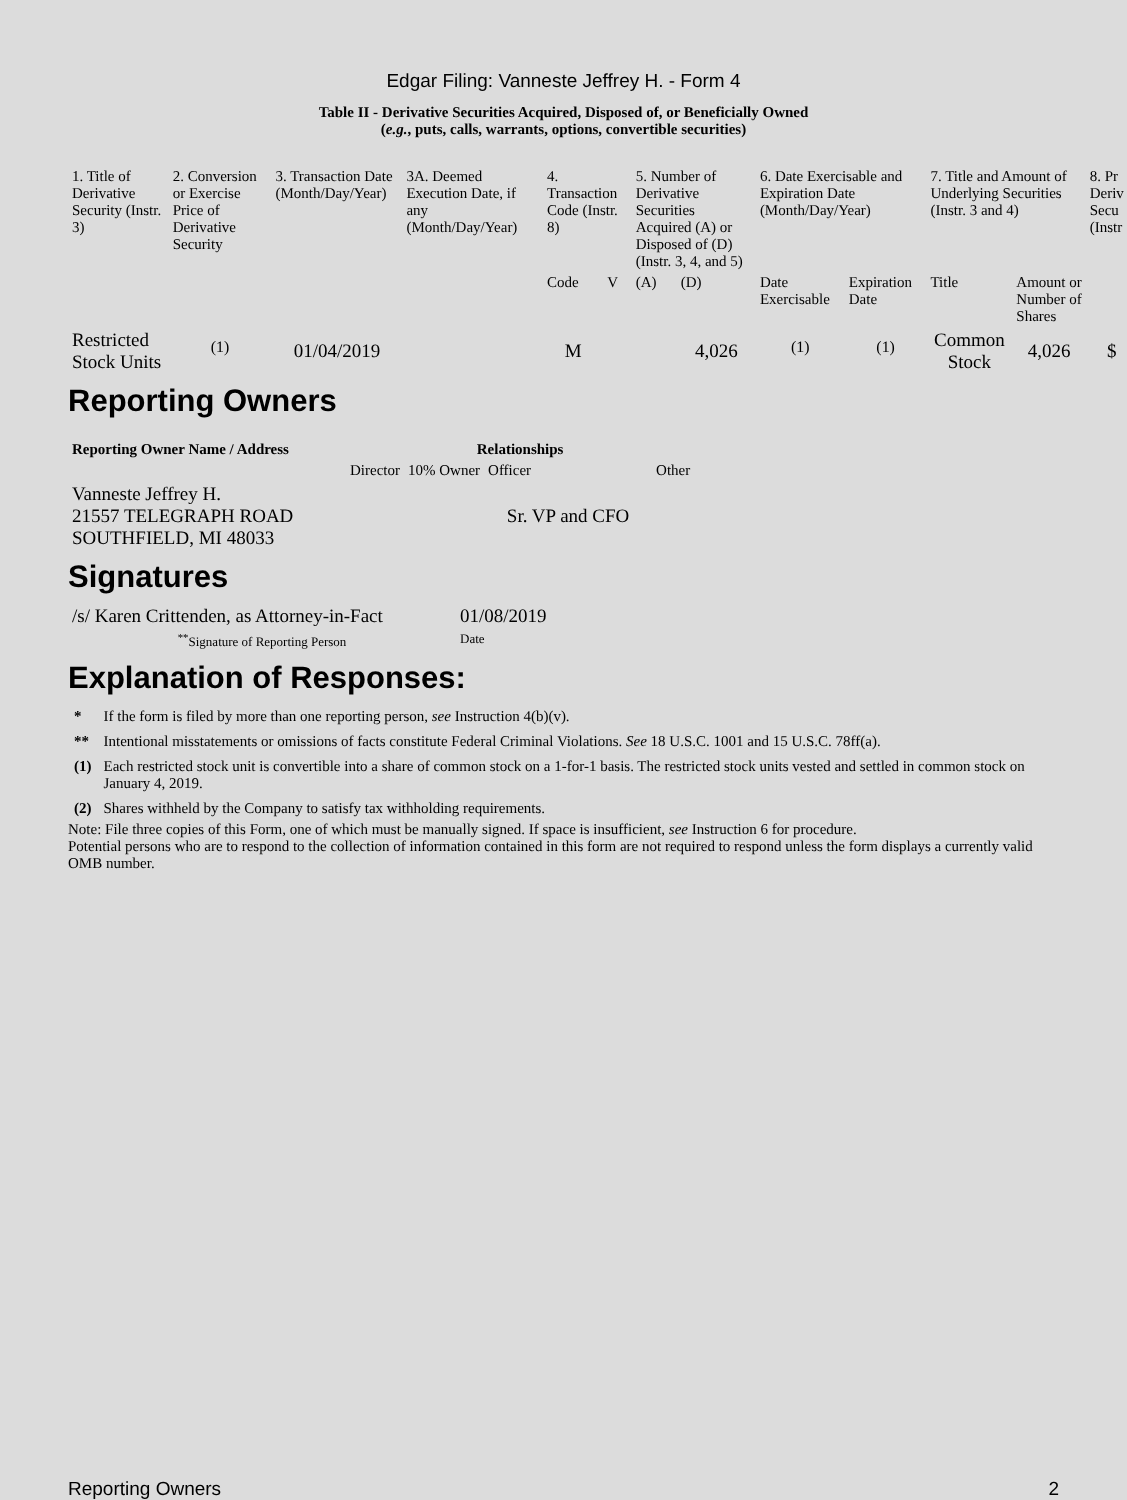Edgar Filing: Vanneste Jeffrey H. - Form 4
Table II - Derivative Securities Acquired, Disposed of, or Beneficially Owned
(e.g., puts, calls, warrants, options, convertible securities)
| 1. Title of Derivative Security (Instr. 3) | 2. Conversion or Exercise Price of Derivative Security | 3. Transaction Date (Month/Day/Year) | 3A. Deemed Execution Date, if any (Month/Day/Year) | 4. Transaction Code (Instr. 8) | | 5. Number of Derivative Securities Acquired (A) or Disposed of (D) (Instr. 3, 4, and 5) | | 6. Date Exercisable and Expiration Date (Month/Day/Year) | | 7. Title and Amount of Underlying Securities (Instr. 3 and 4) | | 8. Pr Deriv Secu (Instr |
| --- | --- | --- | --- | --- | --- | --- | --- | --- | --- | --- | --- | --- |
| | | | | Code | V | (A) | (D) | Date Exercisable | Expiration Date | Title | Amount or Number of Shares | |
| Restricted Stock Units | <sup>(1)</sup> | 01/04/2019 | | M | | | 4,026 | <sup>(1)</sup> | <sup>(1)</sup> | Common Stock | 4,026 | $ |
Reporting Owners
| Reporting Owner Name / Address | Relationships | | | |
| --- | --- | --- | --- | --- |
| | Director | 10% Owner | Officer | Other |
| Vanneste Jeffrey H. 21557 TELEGRAPH ROAD SOUTHFIELD, MI 48033 | | | Sr. VP and CFO | |
Signatures
| /s/ Karen Crittenden, as Attorney-in-Fact | 01/08/2019 |
| <sup>**</sup> Signature of Reporting Person | Date |
Explanation of Responses:
| * | If the form is filed by more than one reporting person, see Instruction 4(b)(v). |
| ** | Intentional misstatements or omissions of facts constitute Federal Criminal Violations. See 18 U.S.C. 1001 and 15 U.S.C. 78ff(a). |
| (1) | Each restricted stock unit is convertible into a share of common stock on a 1-for-1 basis. The restricted stock units vested and settled in common stock on January 4, 2019. |
| (2) | Shares withheld by the Company to satisfy tax withholding requirements. |
Note: File three copies of this Form, one of which must be manually signed. If space is insufficient, see Instruction 6 for procedure.
Potential persons who are to respond to the collection of information contained in this form are not required to respond unless the form displays a currently valid OMB number.
Reporting Owners 2